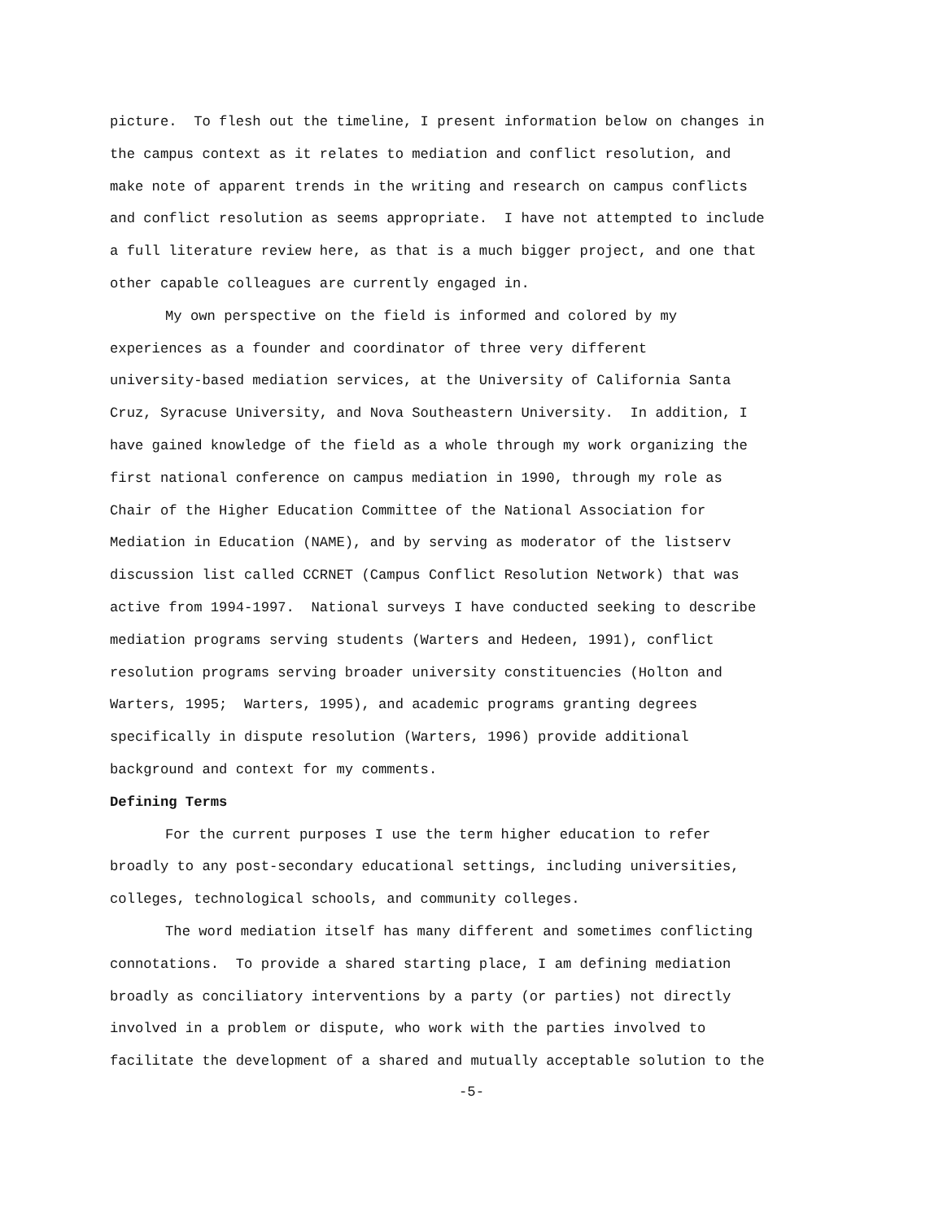picture. To flesh out the timeline, I present information below on changes in
the campus context as it relates to mediation and conflict resolution, and
make note of apparent trends in the writing and research on campus conflicts
and conflict resolution as seems appropriate. I have not attempted to include
a full literature review here, as that is a much bigger project, and one that
other capable colleagues are currently engaged in.
My own perspective on the field is informed and colored by my
experiences as a founder and coordinator of three very different
university-based mediation services, at the University of California Santa
Cruz, Syracuse University, and Nova Southeastern University. In addition, I
have gained knowledge of the field as a whole through my work organizing the
first national conference on campus mediation in 1990, through my role as
Chair of the Higher Education Committee of the National Association for
Mediation in Education (NAME), and by serving as moderator of the listserv
discussion list called CCRNET (Campus Conflict Resolution Network) that was
active from 1994-1997. National surveys I have conducted seeking to describe
mediation programs serving students (Warters and Hedeen, 1991), conflict
resolution programs serving broader university constituencies (Holton and
Warters, 1995; Warters, 1995), and academic programs granting degrees
specifically in dispute resolution (Warters, 1996) provide additional
background and context for my comments.
Defining Terms
For the current purposes I use the term higher education to refer
broadly to any post-secondary educational settings, including universities,
colleges, technological schools, and community colleges.
The word mediation itself has many different and sometimes conflicting
connotations. To provide a shared starting place, I am defining mediation
broadly as conciliatory interventions by a party (or parties) not directly
involved in a problem or dispute, who work with the parties involved to
facilitate the development of a shared and mutually acceptable solution to the
-5-